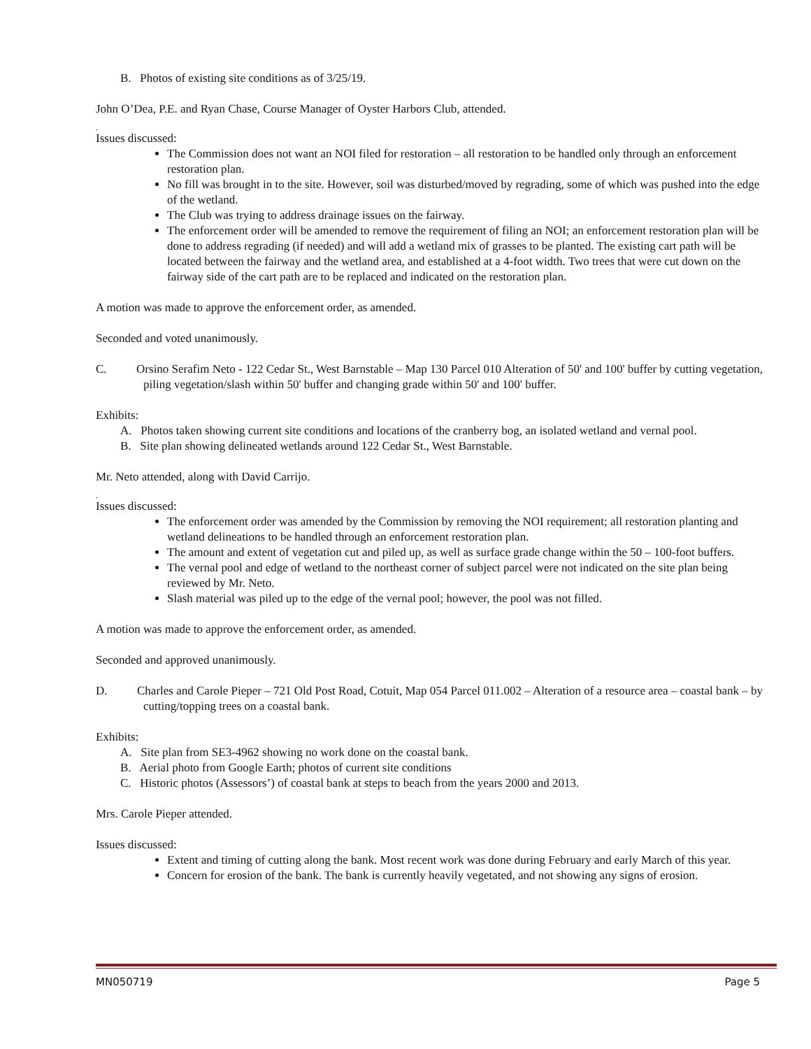B. Photos of existing site conditions as of 3/25/19.
John O’Dea, P.E. and Ryan Chase, Course Manager of Oyster Harbors Club, attended.
.
Issues discussed:
The Commission does not want an NOI filed for restoration – all restoration to be handled only through an enforcement restoration plan.
No fill was brought in to the site. However, soil was disturbed/moved by regrading, some of which was pushed into the edge of the wetland.
The Club was trying to address drainage issues on the fairway.
The enforcement order will be amended to remove the requirement of filing an NOI; an enforcement restoration plan will be done to address regrading (if needed) and will add a wetland mix of grasses to be planted. The existing cart path will be located between the fairway and the wetland area, and established at a 4-foot width. Two trees that were cut down on the fairway side of the cart path are to be replaced and indicated on the restoration plan.
A motion was made to approve the enforcement order, as amended.
Seconded and voted unanimously.
C. Orsino Serafim Neto - 122 Cedar St., West Barnstable – Map 130 Parcel 010 Alteration of 50' and 100' buffer by cutting vegetation, piling vegetation/slash within 50' buffer and changing grade within 50' and 100' buffer.
Exhibits:
A. Photos taken showing current site conditions and locations of the cranberry bog, an isolated wetland and vernal pool.
B. Site plan showing delineated wetlands around 122 Cedar St., West Barnstable.
Mr. Neto attended, along with David Carrijo.
.
Issues discussed:
The enforcement order was amended by the Commission by removing the NOI requirement; all restoration planting and wetland delineations to be handled through an enforcement restoration plan.
The amount and extent of vegetation cut and piled up, as well as surface grade change within the 50 – 100-foot buffers.
The vernal pool and edge of wetland to the northeast corner of subject parcel were not indicated on the site plan being reviewed by Mr. Neto.
Slash material was piled up to the edge of the vernal pool; however, the pool was not filled.
A motion was made to approve the enforcement order, as amended.
Seconded and approved unanimously.
D. Charles and Carole Pieper – 721 Old Post Road, Cotuit, Map 054 Parcel 011.002 – Alteration of a resource area – coastal bank – by cutting/topping trees on a coastal bank.
Exhibits:
A. Site plan from SE3-4962 showing no work done on the coastal bank.
B. Aerial photo from Google Earth; photos of current site conditions
C. Historic photos (Assessors’) of coastal bank at steps to beach from the years 2000 and 2013.
Mrs. Carole Pieper attended.
Issues discussed:
Extent and timing of cutting along the bank. Most recent work was done during February and early March of this year.
Concern for erosion of the bank. The bank is currently heavily vegetated, and not showing any signs of erosion.
MN050719 Page 5